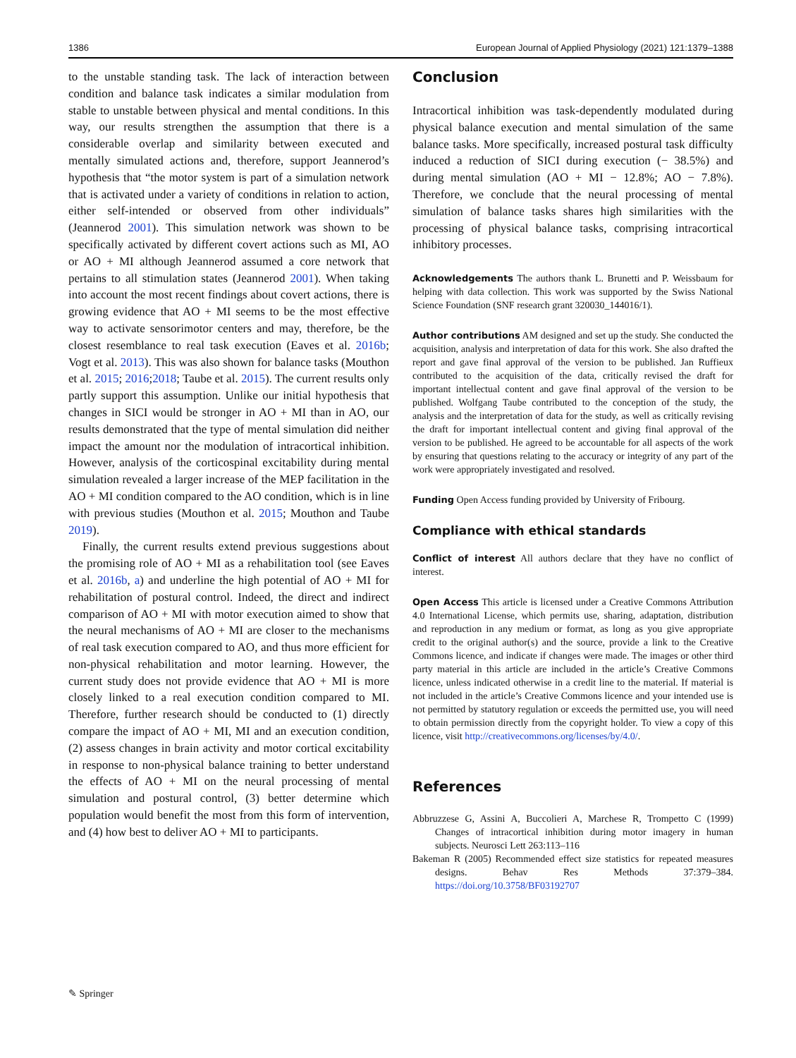1386 European Journal of Applied Physiology (2021) 121:1379–1388
to the unstable standing task. The lack of interaction between condition and balance task indicates a similar modulation from stable to unstable between physical and mental conditions. In this way, our results strengthen the assumption that there is a considerable overlap and similarity between executed and mentally simulated actions and, therefore, support Jeannerod’s hypothesis that “the motor system is part of a simulation network that is activated under a variety of conditions in relation to action, either self-intended or observed from other individuals” (Jeannerod 2001). This simulation network was shown to be specifically activated by different covert actions such as MI, AO or AO + MI although Jeannerod assumed a core network that pertains to all stimulation states (Jeannerod 2001). When taking into account the most recent findings about covert actions, there is growing evidence that AO + MI seems to be the most effective way to activate sensorimotor centers and may, therefore, be the closest resemblance to real task execution (Eaves et al. 2016b; Vogt et al. 2013). This was also shown for balance tasks (Mouthon et al. 2015; 2016;2018; Taube et al. 2015). The current results only partly support this assumption. Unlike our initial hypothesis that changes in SICI would be stronger in AO + MI than in AO, our results demonstrated that the type of mental simulation did neither impact the amount nor the modulation of intracortical inhibition. However, analysis of the corticospinal excitability during mental simulation revealed a larger increase of the MEP facilitation in the AO + MI condition compared to the AO condition, which is in line with previous studies (Mouthon et al. 2015; Mouthon and Taube 2019).
Finally, the current results extend previous suggestions about the promising role of AO + MI as a rehabilitation tool (see Eaves et al. 2016b, a) and underline the high potential of AO + MI for rehabilitation of postural control. Indeed, the direct and indirect comparison of AO + MI with motor execution aimed to show that the neural mechanisms of AO + MI are closer to the mechanisms of real task execution compared to AO, and thus more efficient for non-physical rehabilitation and motor learning. However, the current study does not provide evidence that AO + MI is more closely linked to a real execution condition compared to MI. Therefore, further research should be conducted to (1) directly compare the impact of AO + MI, MI and an execution condition, (2) assess changes in brain activity and motor cortical excitability in response to non-physical balance training to better understand the effects of AO + MI on the neural processing of mental simulation and postural control, (3) better determine which population would benefit the most from this form of intervention, and (4) how best to deliver AO + MI to participants.
Conclusion
Intracortical inhibition was task-dependently modulated during physical balance execution and mental simulation of the same balance tasks. More specifically, increased postural task difficulty induced a reduction of SICI during execution (− 38.5%) and during mental simulation (AO + MI − 12.8%; AO − 7.8%). Therefore, we conclude that the neural processing of mental simulation of balance tasks shares high similarities with the processing of physical balance tasks, comprising intracortical inhibitory processes.
Acknowledgements The authors thank L. Brunetti and P. Weissbaum for helping with data collection. This work was supported by the Swiss National Science Foundation (SNF research grant 320030_144016/1).
Author contributions AM designed and set up the study. She conducted the acquisition, analysis and interpretation of data for this work. She also drafted the report and gave final approval of the version to be published. Jan Ruffieux contributed to the acquisition of the data, critically revised the draft for important intellectual content and gave final approval of the version to be published. Wolfgang Taube contributed to the conception of the study, the analysis and the interpretation of data for the study, as well as critically revising the draft for important intellectual content and giving final approval of the version to be published. He agreed to be accountable for all aspects of the work by ensuring that questions relating to the accuracy or integrity of any part of the work were appropriately investigated and resolved.
Funding Open Access funding provided by University of Fribourg.
Compliance with ethical standards
Conflict of interest All authors declare that they have no conflict of interest.
Open Access This article is licensed under a Creative Commons Attribution 4.0 International License, which permits use, sharing, adaptation, distribution and reproduction in any medium or format, as long as you give appropriate credit to the original author(s) and the source, provide a link to the Creative Commons licence, and indicate if changes were made. The images or other third party material in this article are included in the article’s Creative Commons licence, unless indicated otherwise in a credit line to the material. If material is not included in the article’s Creative Commons licence and your intended use is not permitted by statutory regulation or exceeds the permitted use, you will need to obtain permission directly from the copyright holder. To view a copy of this licence, visit http://creativecommons.org/licenses/by/4.0/.
References
Abbruzzese G, Assini A, Buccolieri A, Marchese R, Trompetto C (1999) Changes of intracortical inhibition during motor imagery in human subjects. Neurosci Lett 263:113–116
Bakeman R (2005) Recommended effect size statistics for repeated measures designs. Behav Res Methods 37:379–384. https://doi.org/10.3758/BF03192707
✎ Springer